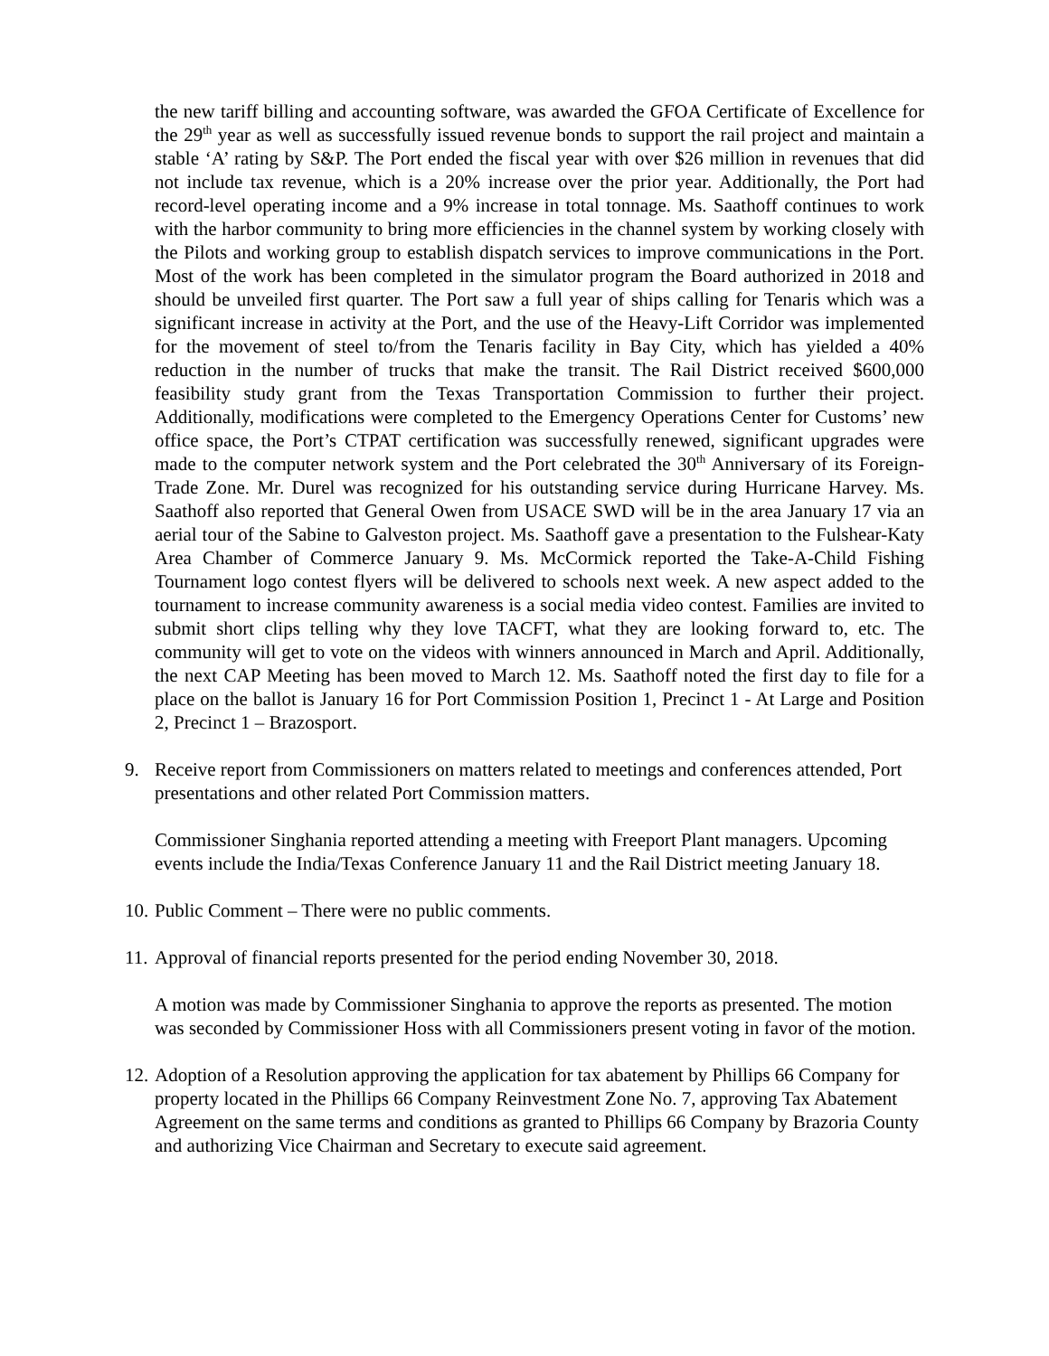the new tariff billing and accounting software, was awarded the GFOA Certificate of Excellence for the 29<sup>th</sup> year as well as successfully issued revenue bonds to support the rail project and maintain a stable ‘A’ rating by S&P. The Port ended the fiscal year with over $26 million in revenues that did not include tax revenue, which is a 20% increase over the prior year. Additionally, the Port had record-level operating income and a 9% increase in total tonnage. Ms. Saathoff continues to work with the harbor community to bring more efficiencies in the channel system by working closely with the Pilots and working group to establish dispatch services to improve communications in the Port. Most of the work has been completed in the simulator program the Board authorized in 2018 and should be unveiled first quarter. The Port saw a full year of ships calling for Tenaris which was a significant increase in activity at the Port, and the use of the Heavy-Lift Corridor was implemented for the movement of steel to/from the Tenaris facility in Bay City, which has yielded a 40% reduction in the number of trucks that make the transit. The Rail District received $600,000 feasibility study grant from the Texas Transportation Commission to further their project. Additionally, modifications were completed to the Emergency Operations Center for Customs’ new office space, the Port’s CTPAT certification was successfully renewed, significant upgrades were made to the computer network system and the Port celebrated the 30<sup>th</sup> Anniversary of its Foreign-Trade Zone. Mr. Durel was recognized for his outstanding service during Hurricane Harvey. Ms. Saathoff also reported that General Owen from USACE SWD will be in the area January 17 via an aerial tour of the Sabine to Galveston project. Ms. Saathoff gave a presentation to the Fulshear-Katy Area Chamber of Commerce January 9. Ms. McCormick reported the Take-A-Child Fishing Tournament logo contest flyers will be delivered to schools next week. A new aspect added to the tournament to increase community awareness is a social media video contest. Families are invited to submit short clips telling why they love TACFT, what they are looking forward to, etc. The community will get to vote on the videos with winners announced in March and April. Additionally, the next CAP Meeting has been moved to March 12. Ms. Saathoff noted the first day to file for a place on the ballot is January 16 for Port Commission Position 1, Precinct 1 - At Large and Position 2, Precinct 1 – Brazosport.
9. Receive report from Commissioners on matters related to meetings and conferences attended, Port presentations and other related Port Commission matters.
Commissioner Singhania reported attending a meeting with Freeport Plant managers. Upcoming events include the India/Texas Conference January 11 and the Rail District meeting January 18.
10. Public Comment – There were no public comments.
11. Approval of financial reports presented for the period ending November 30, 2018.
A motion was made by Commissioner Singhania to approve the reports as presented. The motion was seconded by Commissioner Hoss with all Commissioners present voting in favor of the motion.
12. Adoption of a Resolution approving the application for tax abatement by Phillips 66 Company for property located in the Phillips 66 Company Reinvestment Zone No. 7, approving Tax Abatement Agreement on the same terms and conditions as granted to Phillips 66 Company by Brazoria County and authorizing Vice Chairman and Secretary to execute said agreement.